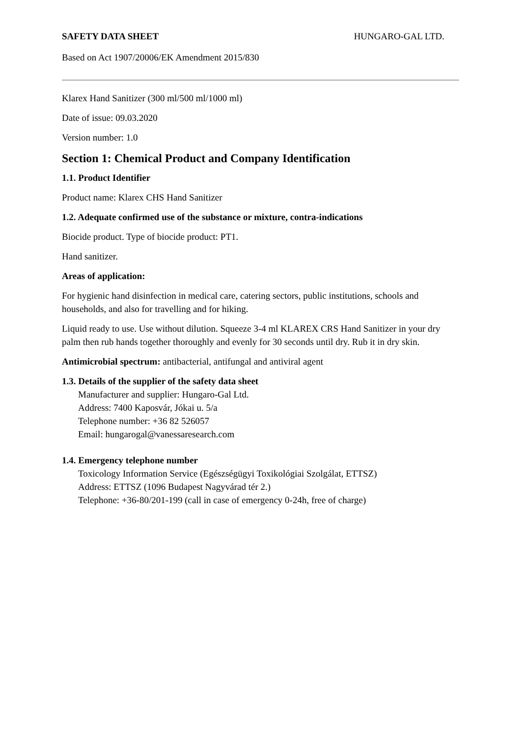SAFETY DATA SHEET HUNGARO-GAL LTD.
Based on Act 1907/20006/EK Amendment 2015/830
Klarex Hand Sanitizer (300 ml/500 ml/1000 ml)
Date of issue: 09.03.2020
Version number: 1.0
Section 1: Chemical Product and Company Identification
1.1. Product Identifier
Product name: Klarex CHS Hand Sanitizer
1.2. Adequate confirmed use of the substance or mixture, contra-indications
Biocide product. Type of biocide product: PT1.
Hand sanitizer.
Areas of application:
For hygienic hand disinfection in medical care, catering sectors, public institutions, schools and households, and also for travelling and for hiking.
Liquid ready to use. Use without dilution. Squeeze 3-4 ml KLAREX CRS Hand Sanitizer in your dry palm then rub hands together thoroughly and evenly for 30 seconds until dry. Rub it in dry skin.
Antimicrobial spectrum: antibacterial, antifungal and antiviral agent
1.3. Details of the supplier of the safety data sheet
Manufacturer and supplier: Hungaro-Gal Ltd.
Address: 7400 Kaposvár, Jókai u. 5/a
Telephone number: +36 82 526057
Email: hungarogal@vanessaresearch.com
1.4. Emergency telephone number
Toxicology Information Service (Egészségügyi Toxikológiai Szolgálat, ETTSZ)
Address: ETTSZ (1096 Budapest Nagyvárad tér 2.)
Telephone: +36-80/201-199 (call in case of emergency 0-24h, free of charge)